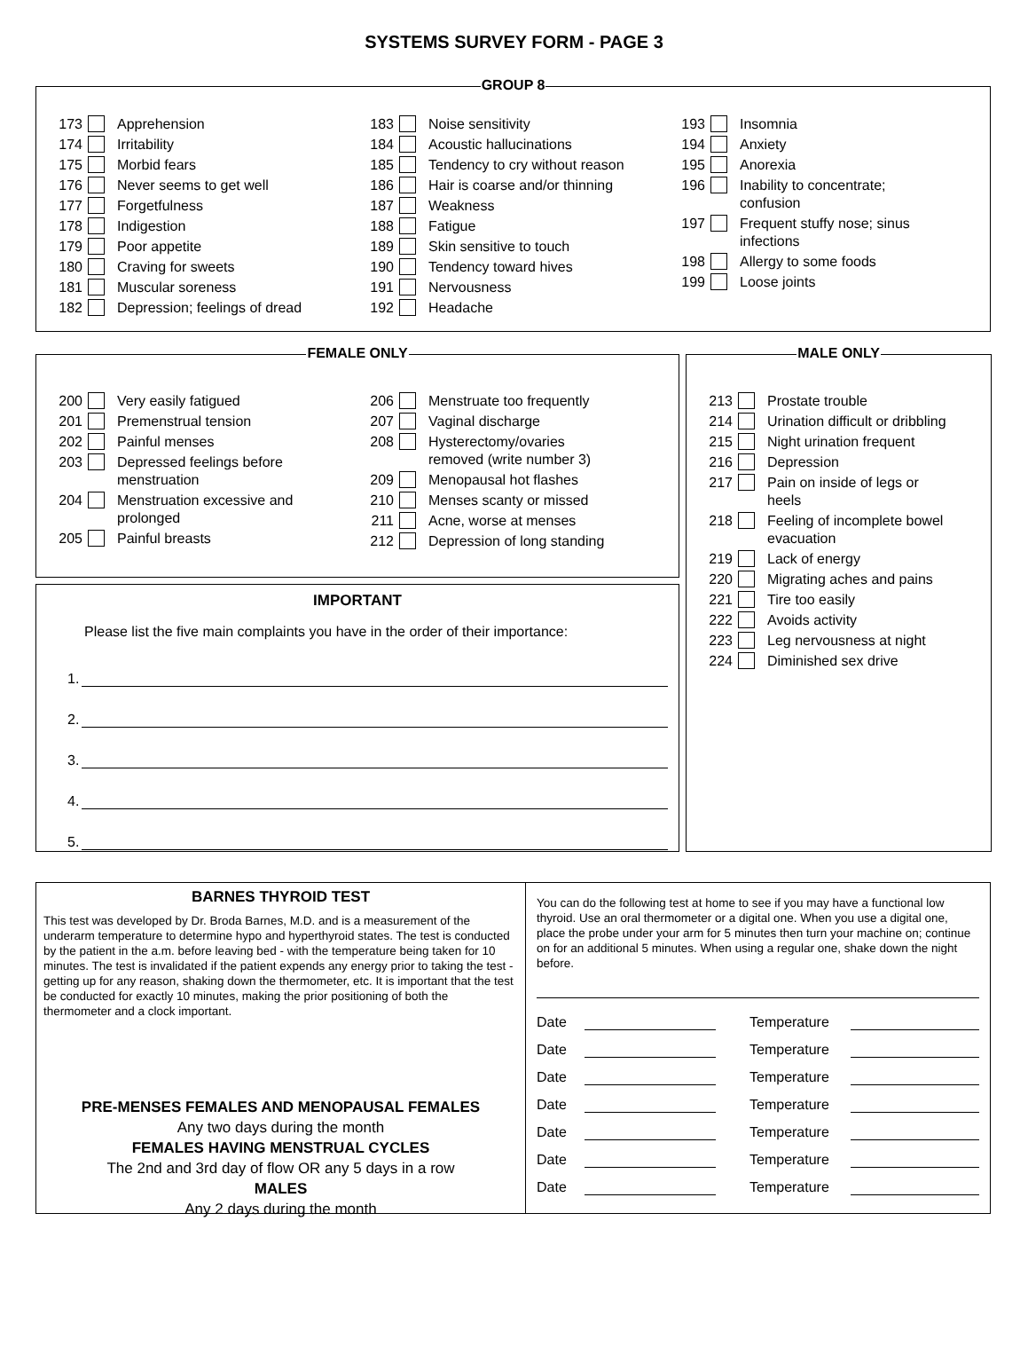SYSTEMS SURVEY FORM - PAGE 3
GROUP 8
173 Apprehension
174 Irritability
175 Morbid fears
176 Never seems to get well
177 Forgetfulness
178 Indigestion
179 Poor appetite
180 Craving for sweets
181 Muscular soreness
182 Depression; feelings of dread
183 Noise sensitivity
184 Acoustic hallucinations
185 Tendency to cry without reason
186 Hair is coarse and/or thinning
187 Weakness
188 Fatigue
189 Skin sensitive to touch
190 Tendency toward hives
191 Nervousness
192 Headache
193 Insomnia
194 Anxiety
195 Anorexia
196 Inability to concentrate;
confusion
197 Frequent stuffy nose; sinus
infections
198 Allergy to some foods
199 Loose joints
FEMALE ONLY
200 Very easily fatigued
201 Premenstrual tension
202 Painful menses
203 Depressed feelings before
menstruation
204 Menstruation excessive and
prolonged
205 Painful breasts
206 Menstruate too frequently
207 Vaginal discharge
208 Hysterectomy/ovaries
removed (write number 3)
209 Menopausal hot flashes
210 Menses scanty or missed
211 Acne, worse at menses
212 Depression of long standing
IMPORTANT
Please list the five main complaints you have in the order of their importance:
1.
2.
3.
4.
5.
MALE ONLY
213 Prostate trouble
214 Urination difficult or dribbling
215 Night urination frequent
216 Depression
217 Pain on inside of legs or
heels
218 Feeling of incomplete bowel
evacuation
219 Lack of energy
220 Migrating aches and pains
221 Tire too easily
222 Avoids activity
223 Leg nervousness at night
224 Diminished sex drive
BARNES THYROID TEST
This test was developed by Dr. Broda Barnes, M.D. and is a measurement of the underarm temperature to determine hypo and hyperthyroid states. The test is conducted by the patient in the a.m. before leaving bed - with the temperature being taken for 10 minutes. The test is invalidated if the patient expends any energy prior to taking the test - getting up for any reason, shaking down the thermometer, etc. It is important that the test be conducted for exactly 10 minutes, making the prior positioning of both the thermometer and a clock important.
PRE-MENSES FEMALES AND MENOPAUSAL FEMALES
Any two days during the month
FEMALES HAVING MENSTRUAL CYCLES
The 2nd and 3rd day of flow OR any 5 days in a row
MALES
Any 2 days during the month
You can do the following test at home to see if you may have a functional low thyroid. Use an oral thermometer or a digital one. When you use a digital one, place the probe under your arm for 5 minutes then turn your machine on; continue on for an additional 5 minutes. When using a regular one, shake down the night before.
Date Temperature
Date Temperature
Date Temperature
Date Temperature
Date Temperature
Date Temperature
Date Temperature